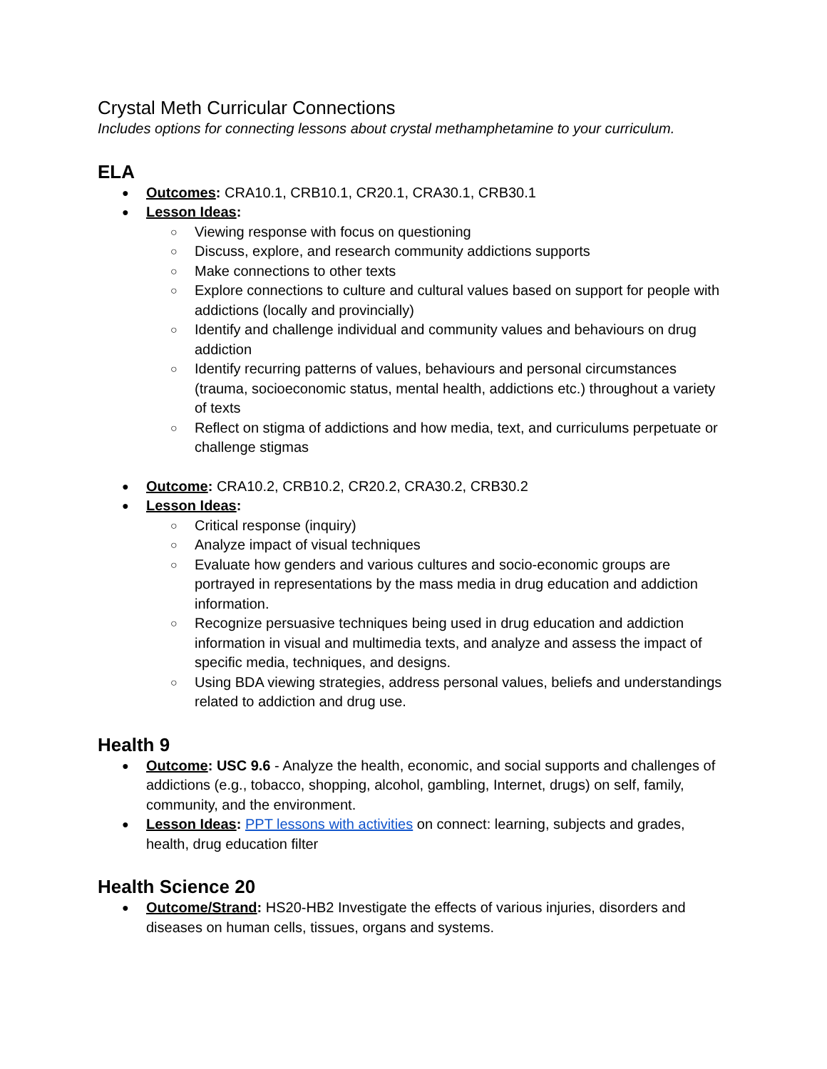Crystal Meth Curricular Connections
Includes options for connecting lessons about crystal methamphetamine to your curriculum.
ELA
Outcomes: CRA10.1, CRB10.1, CR20.1, CRA30.1, CRB30.1
Lesson Ideas:
Viewing response with focus on questioning
Discuss, explore, and research community addictions supports
Make connections to other texts
Explore connections to culture and cultural values based on support for people with addictions (locally and provincially)
Identify and challenge individual and community values and behaviours on drug addiction
Identify recurring patterns of values, behaviours and personal circumstances (trauma, socioeconomic status, mental health, addictions etc.) throughout a variety of texts
Reflect on stigma of addictions and how media, text, and curriculums perpetuate or challenge stigmas
Outcome: CRA10.2, CRB10.2, CR20.2, CRA30.2, CRB30.2
Lesson Ideas:
Critical response (inquiry)
Analyze impact of visual techniques
Evaluate how genders and various cultures and socio-economic groups are portrayed in representations by the mass media in drug education and addiction information.
Recognize persuasive techniques being used in drug education and addiction information in visual and multimedia texts, and analyze and assess the impact of specific media, techniques, and designs.
Using BDA viewing strategies, address personal values, beliefs and understandings related to addiction and drug use.
Health 9
Outcome: USC 9.6 - Analyze the health, economic, and social supports and challenges of addictions (e.g., tobacco, shopping, alcohol, gambling, Internet, drugs) on self, family, community, and the environment.
Lesson Ideas: PPT lessons with activities on connect: learning, subjects and grades, health, drug education filter
Health Science 20
Outcome/Strand: HS20-HB2 Investigate the effects of various injuries, disorders and diseases on human cells, tissues, organs and systems.